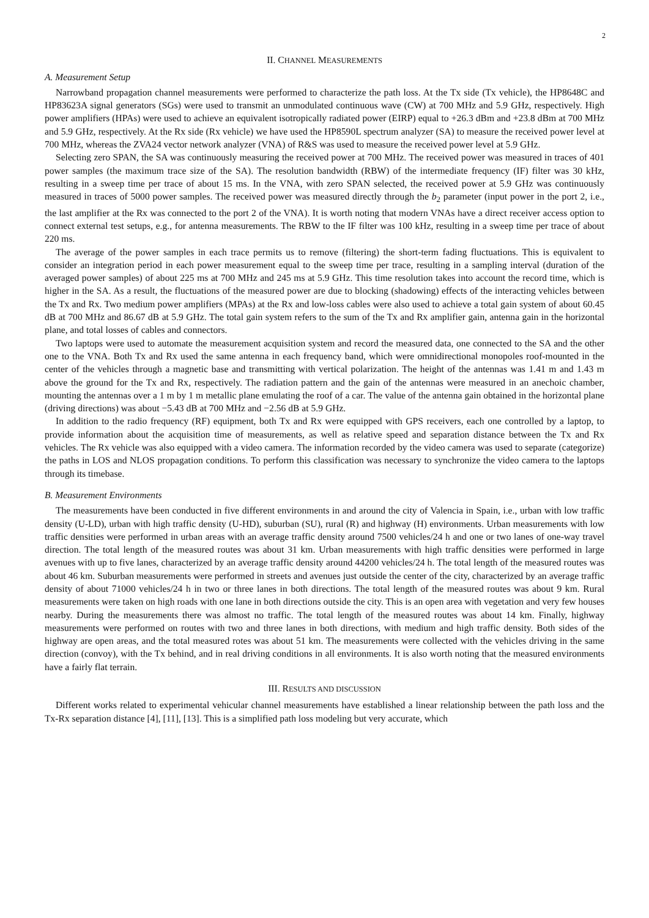2
II. CHANNEL MEASUREMENTS
A. Measurement Setup
Narrowband propagation channel measurements were performed to characterize the path loss. At the Tx side (Tx vehicle), the HP8648C and HP83623A signal generators (SGs) were used to transmit an unmodulated continuous wave (CW) at 700 MHz and 5.9 GHz, respectively. High power amplifiers (HPAs) were used to achieve an equivalent isotropically radiated power (EIRP) equal to +26.3 dBm and +23.8 dBm at 700 MHz and 5.9 GHz, respectively. At the Rx side (Rx vehicle) we have used the HP8590L spectrum analyzer (SA) to measure the received power level at 700 MHz, whereas the ZVA24 vector network analyzer (VNA) of R&S was used to measure the received power level at 5.9 GHz.
Selecting zero SPAN, the SA was continuously measuring the received power at 700 MHz. The received power was measured in traces of 401 power samples (the maximum trace size of the SA). The resolution bandwidth (RBW) of the intermediate frequency (IF) filter was 30 kHz, resulting in a sweep time per trace of about 15 ms. In the VNA, with zero SPAN selected, the received power at 5.9 GHz was continuously measured in traces of 5000 power samples. The received power was measured directly through the b<sub>2</sub> parameter (input power in the port 2, i.e., the last amplifier at the Rx was connected to the port 2 of the VNA). It is worth noting that modern VNAs have a direct receiver access option to connect external test setups, e.g., for antenna measurements. The RBW to the IF filter was 100 kHz, resulting in a sweep time per trace of about 220 ms.
The average of the power samples in each trace permits us to remove (filtering) the short-term fading fluctuations. This is equivalent to consider an integration period in each power measurement equal to the sweep time per trace, resulting in a sampling interval (duration of the averaged power samples) of about 225 ms at 700 MHz and 245 ms at 5.9 GHz. This time resolution takes into account the record time, which is higher in the SA. As a result, the fluctuations of the measured power are due to blocking (shadowing) effects of the interacting vehicles between the Tx and Rx. Two medium power amplifiers (MPAs) at the Rx and low-loss cables were also used to achieve a total gain system of about 60.45 dB at 700 MHz and 86.67 dB at 5.9 GHz. The total gain system refers to the sum of the Tx and Rx amplifier gain, antenna gain in the horizontal plane, and total losses of cables and connectors.
Two laptops were used to automate the measurement acquisition system and record the measured data, one connected to the SA and the other one to the VNA. Both Tx and Rx used the same antenna in each frequency band, which were omnidirectional monopoles roof-mounted in the center of the vehicles through a magnetic base and transmitting with vertical polarization. The height of the antennas was 1.41 m and 1.43 m above the ground for the Tx and Rx, respectively. The radiation pattern and the gain of the antennas were measured in an anechoic chamber, mounting the antennas over a 1 m by 1 m metallic plane emulating the roof of a car. The value of the antenna gain obtained in the horizontal plane (driving directions) was about −5.43 dB at 700 MHz and −2.56 dB at 5.9 GHz.
In addition to the radio frequency (RF) equipment, both Tx and Rx were equipped with GPS receivers, each one controlled by a laptop, to provide information about the acquisition time of measurements, as well as relative speed and separation distance between the Tx and Rx vehicles. The Rx vehicle was also equipped with a video camera. The information recorded by the video camera was used to separate (categorize) the paths in LOS and NLOS propagation conditions. To perform this classification was necessary to synchronize the video camera to the laptops through its timebase.
B. Measurement Environments
The measurements have been conducted in five different environments in and around the city of Valencia in Spain, i.e., urban with low traffic density (U-LD), urban with high traffic density (U-HD), suburban (SU), rural (R) and highway (H) environments. Urban measurements with low traffic densities were performed in urban areas with an average traffic density around 7500 vehicles/24 h and one or two lanes of one-way travel direction. The total length of the measured routes was about 31 km. Urban measurements with high traffic densities were performed in large avenues with up to five lanes, characterized by an average traffic density around 44200 vehicles/24 h. The total length of the measured routes was about 46 km. Suburban measurements were performed in streets and avenues just outside the center of the city, characterized by an average traffic density of about 71000 vehicles/24 h in two or three lanes in both directions. The total length of the measured routes was about 9 km. Rural measurements were taken on high roads with one lane in both directions outside the city. This is an open area with vegetation and very few houses nearby. During the measurements there was almost no traffic. The total length of the measured routes was about 14 km. Finally, highway measurements were performed on routes with two and three lanes in both directions, with medium and high traffic density. Both sides of the highway are open areas, and the total measured rotes was about 51 km. The measurements were collected with the vehicles driving in the same direction (convoy), with the Tx behind, and in real driving conditions in all environments. It is also worth noting that the measured environments have a fairly flat terrain.
III. RESULTS AND DISCUSSION
Different works related to experimental vehicular channel measurements have established a linear relationship between the path loss and the Tx-Rx separation distance [4], [11], [13]. This is a simplified path loss modeling but very accurate, which